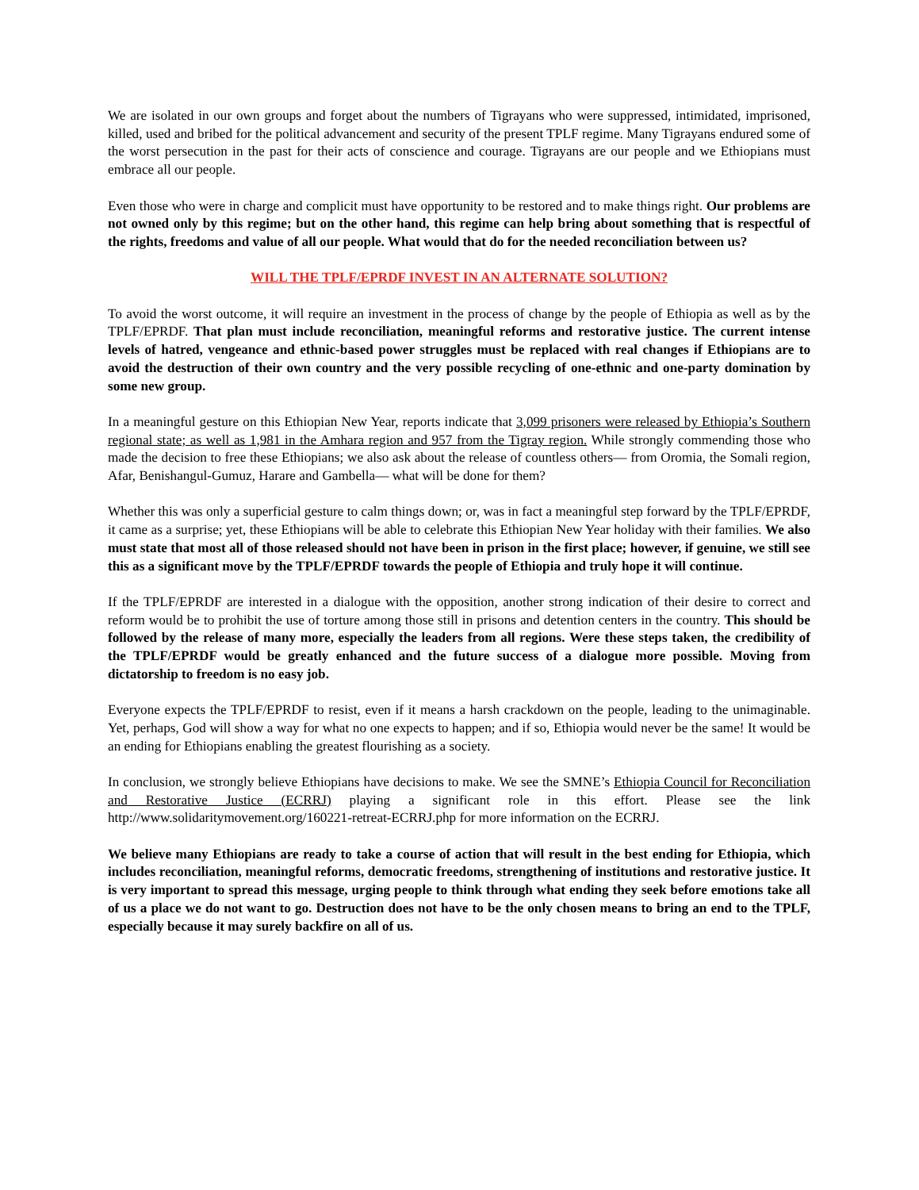We are isolated in our own groups and forget about the numbers of Tigrayans who were suppressed, intimidated, imprisoned, killed, used and bribed for the political advancement and security of the present TPLF regime. Many Tigrayans endured some of the worst persecution in the past for their acts of conscience and courage. Tigrayans are our people and we Ethiopians must embrace all our people.
Even those who were in charge and complicit must have opportunity to be restored and to make things right. Our problems are not owned only by this regime; but on the other hand, this regime can help bring about something that is respectful of the rights, freedoms and value of all our people. What would that do for the needed reconciliation between us?
WILL THE TPLF/EPRDF INVEST IN AN ALTERNATE SOLUTION?
To avoid the worst outcome, it will require an investment in the process of change by the people of Ethiopia as well as by the TPLF/EPRDF. That plan must include reconciliation, meaningful reforms and restorative justice. The current intense levels of hatred, vengeance and ethnic-based power struggles must be replaced with real changes if Ethiopians are to avoid the destruction of their own country and the very possible recycling of one-ethnic and one-party domination by some new group.
In a meaningful gesture on this Ethiopian New Year, reports indicate that 3,099 prisoners were released by Ethiopia’s Southern regional state; as well as 1,981 in the Amhara region and 957 from the Tigray region. While strongly commending those who made the decision to free these Ethiopians; we also ask about the release of countless others— from Oromia, the Somali region, Afar, Benishangul-Gumuz, Harare and Gambella— what will be done for them?
Whether this was only a superficial gesture to calm things down; or, was in fact a meaningful step forward by the TPLF/EPRDF, it came as a surprise; yet, these Ethiopians will be able to celebrate this Ethiopian New Year holiday with their families. We also must state that most all of those released should not have been in prison in the first place; however, if genuine, we still see this as a significant move by the TPLF/EPRDF towards the people of Ethiopia and truly hope it will continue.
If the TPLF/EPRDF are interested in a dialogue with the opposition, another strong indication of their desire to correct and reform would be to prohibit the use of torture among those still in prisons and detention centers in the country. This should be followed by the release of many more, especially the leaders from all regions. Were these steps taken, the credibility of the TPLF/EPRDF would be greatly enhanced and the future success of a dialogue more possible. Moving from dictatorship to freedom is no easy job.
Everyone expects the TPLF/EPRDF to resist, even if it means a harsh crackdown on the people, leading to the unimaginable. Yet, perhaps, God will show a way for what no one expects to happen; and if so, Ethiopia would never be the same! It would be an ending for Ethiopians enabling the greatest flourishing as a society.
In conclusion, we strongly believe Ethiopians have decisions to make. We see the SMNE’s Ethiopia Council for Reconciliation and Restorative Justice (ECRRJ) playing a significant role in this effort. Please see the link http://www.solidaritymovement.org/160221-retreat-ECRRJ.php for more information on the ECRRJ.
We believe many Ethiopians are ready to take a course of action that will result in the best ending for Ethiopia, which includes reconciliation, meaningful reforms, democratic freedoms, strengthening of institutions and restorative justice. It is very important to spread this message, urging people to think through what ending they seek before emotions take all of us a place we do not want to go. Destruction does not have to be the only chosen means to bring an end to the TPLF, especially because it may surely backfire on all of us.